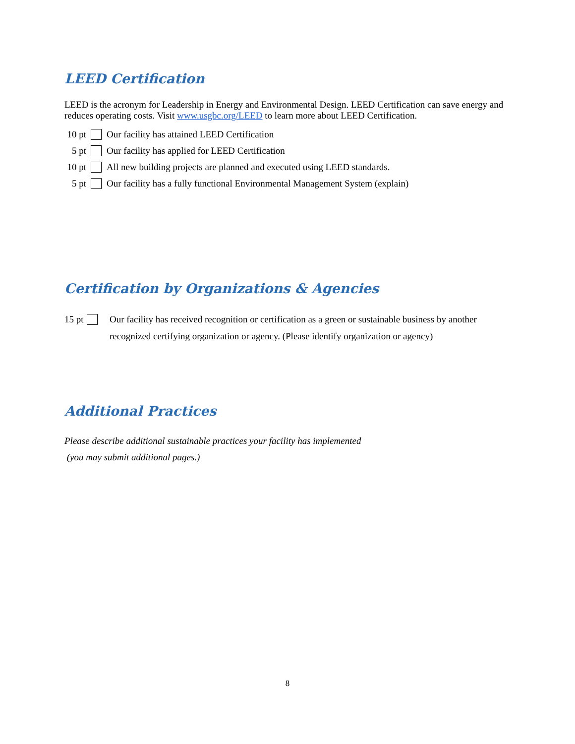LEED Certification
LEED is the acronym for Leadership in Energy and Environmental Design. LEED Certification can save energy and reduces operating costs. Visit www.usgbc.org/LEED to learn more about LEED Certification.
10 pt Our facility has attained LEED Certification
5 pt Our facility has applied for LEED Certification
10 pt All new building projects are planned and executed using LEED standards.
5 pt Our facility has a fully functional Environmental Management System (explain)
Certification by Organizations & Agencies
15 pt Our facility has received recognition or certification as a green or sustainable business by another recognized certifying organization or agency. (Please identify organization or agency)
Additional Practices
Please describe additional sustainable practices your facility has implemented
(you may submit additional pages.)
8